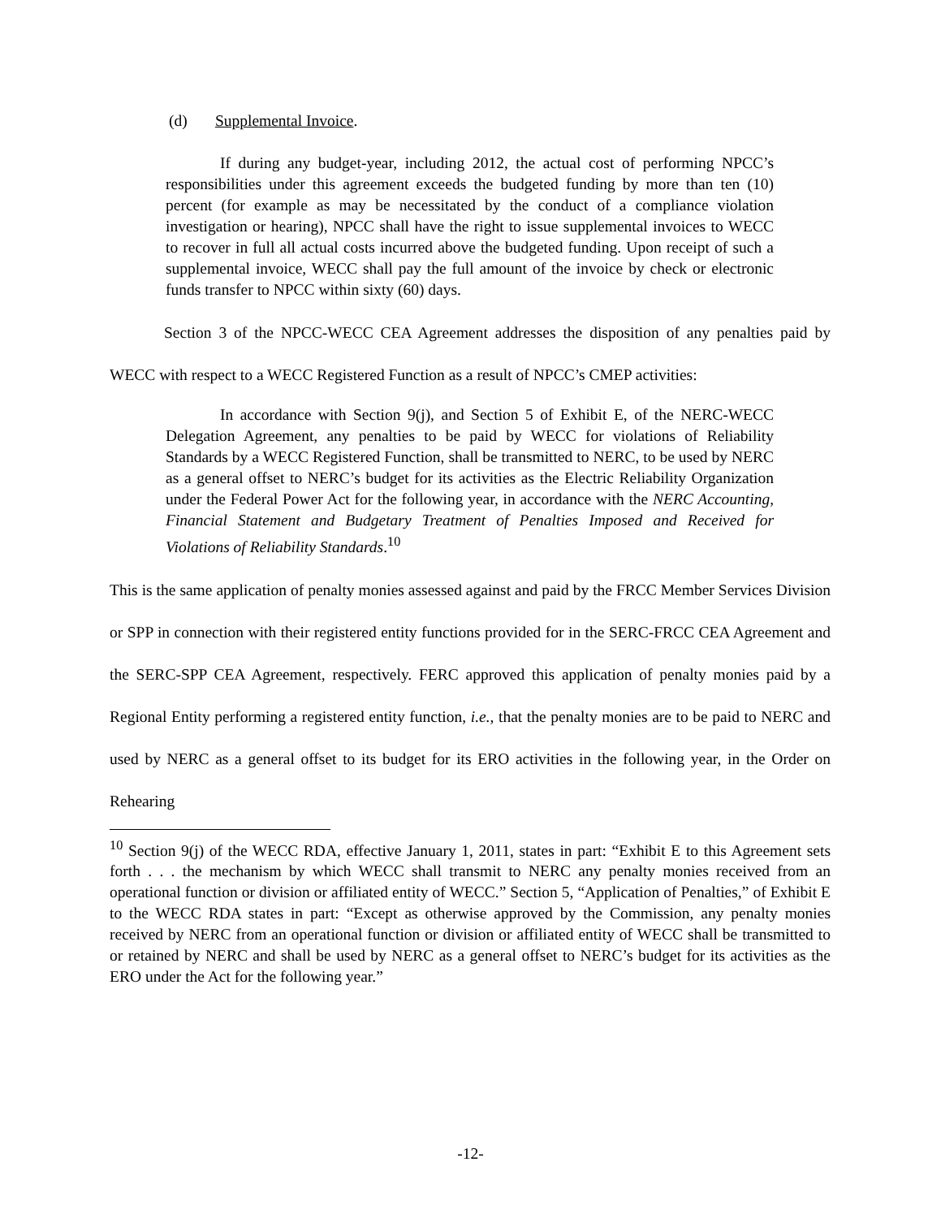(d) Supplemental Invoice.
If during any budget-year, including 2012, the actual cost of performing NPCC’s responsibilities under this agreement exceeds the budgeted funding by more than ten (10) percent (for example as may be necessitated by the conduct of a compliance violation investigation or hearing), NPCC shall have the right to issue supplemental invoices to WECC to recover in full all actual costs incurred above the budgeted funding. Upon receipt of such a supplemental invoice, WECC shall pay the full amount of the invoice by check or electronic funds transfer to NPCC within sixty (60) days.
Section 3 of the NPCC-WECC CEA Agreement addresses the disposition of any penalties paid by WECC with respect to a WECC Registered Function as a result of NPCC’s CMEP activities:
In accordance with Section 9(j), and Section 5 of Exhibit E, of the NERC-WECC Delegation Agreement, any penalties to be paid by WECC for violations of Reliability Standards by a WECC Registered Function, shall be transmitted to NERC, to be used by NERC as a general offset to NERC’s budget for its activities as the Electric Reliability Organization under the Federal Power Act for the following year, in accordance with the NERC Accounting, Financial Statement and Budgetary Treatment of Penalties Imposed and Received for Violations of Reliability Standards.<sup>10</sup>
This is the same application of penalty monies assessed against and paid by the FRCC Member Services Division or SPP in connection with their registered entity functions provided for in the SERC-FRCC CEA Agreement and the SERC-SPP CEA Agreement, respectively. FERC approved this application of penalty monies paid by a Regional Entity performing a registered entity function, i.e., that the penalty monies are to be paid to NERC and used by NERC as a general offset to its budget for its ERO activities in the following year, in the Order on Rehearing
<sup>10</sup> Section 9(j) of the WECC RDA, effective January 1, 2011, states in part: “Exhibit E to this Agreement sets forth . . . the mechanism by which WECC shall transmit to NERC any penalty monies received from an operational function or division or affiliated entity of WECC.” Section 5, “Application of Penalties,” of Exhibit E to the WECC RDA states in part: “Except as otherwise approved by the Commission, any penalty monies received by NERC from an operational function or division or affiliated entity of WECC shall be transmitted to or retained by NERC and shall be used by NERC as a general offset to NERC’s budget for its activities as the ERO under the Act for the following year.”
-12-